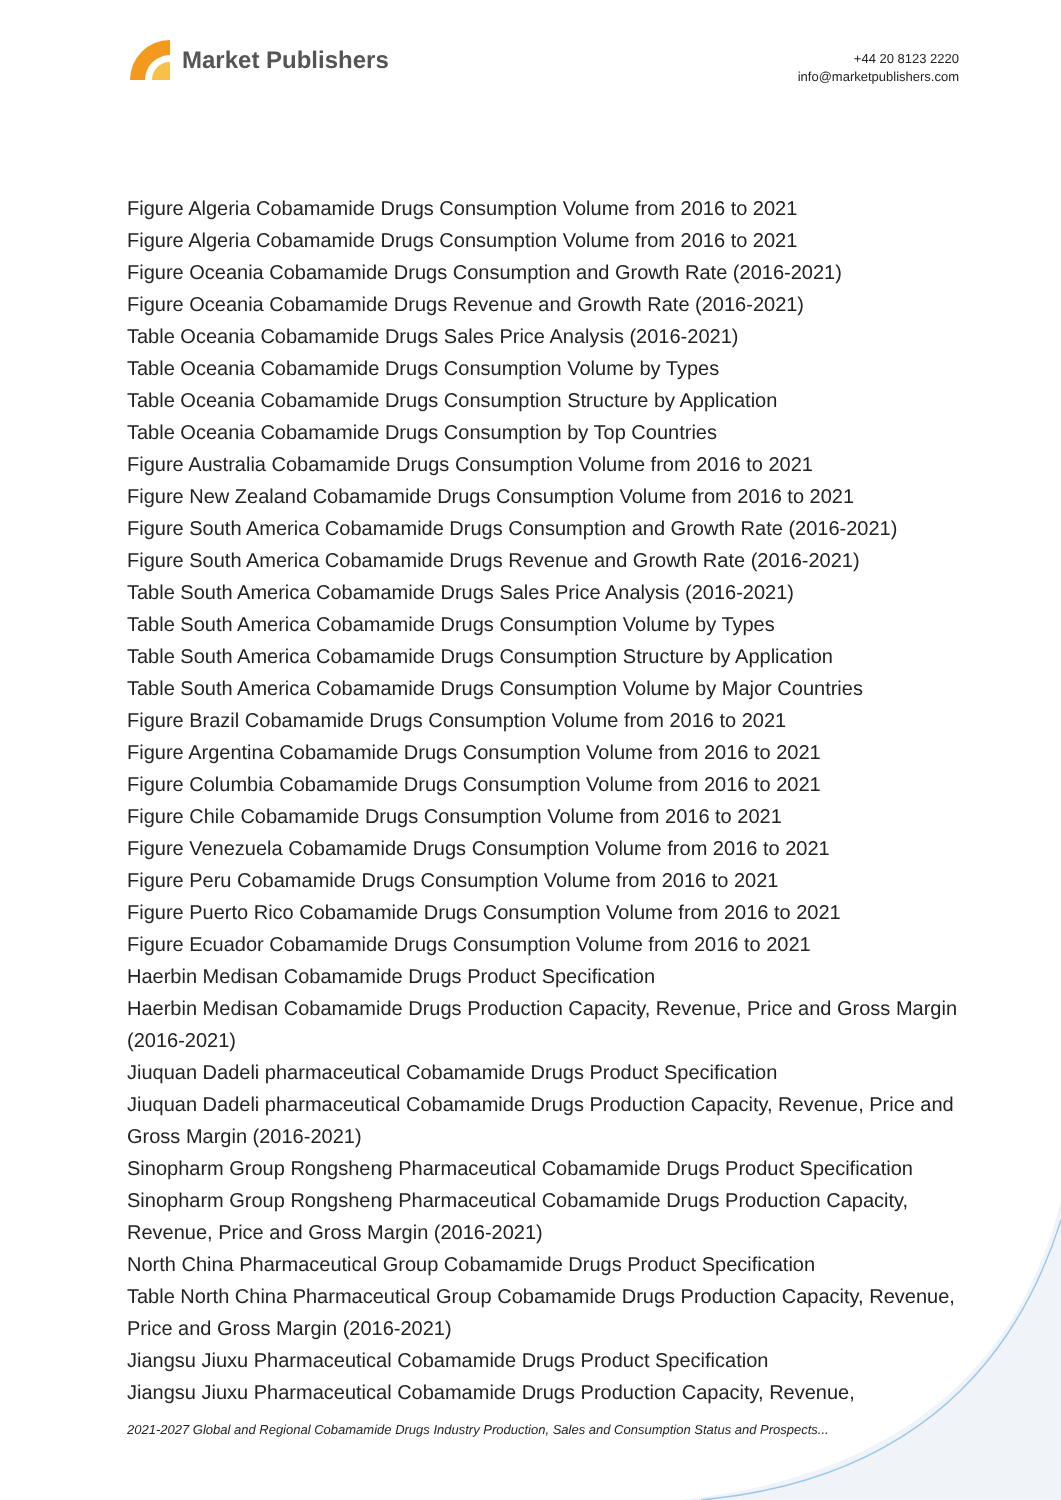Market Publishers
+44 20 8123 2220
info@marketpublishers.com
Figure Algeria Cobamamide Drugs Consumption Volume from 2016 to 2021
Figure Algeria Cobamamide Drugs Consumption Volume from 2016 to 2021
Figure Oceania Cobamamide Drugs Consumption and Growth Rate (2016-2021)
Figure Oceania Cobamamide Drugs Revenue and Growth Rate (2016-2021)
Table Oceania Cobamamide Drugs Sales Price Analysis (2016-2021)
Table Oceania Cobamamide Drugs Consumption Volume by Types
Table Oceania Cobamamide Drugs Consumption Structure by Application
Table Oceania Cobamamide Drugs Consumption by Top Countries
Figure Australia Cobamamide Drugs Consumption Volume from 2016 to 2021
Figure New Zealand Cobamamide Drugs Consumption Volume from 2016 to 2021
Figure South America Cobamamide Drugs Consumption and Growth Rate (2016-2021)
Figure South America Cobamamide Drugs Revenue and Growth Rate (2016-2021)
Table South America Cobamamide Drugs Sales Price Analysis (2016-2021)
Table South America Cobamamide Drugs Consumption Volume by Types
Table South America Cobamamide Drugs Consumption Structure by Application
Table South America Cobamamide Drugs Consumption Volume by Major Countries
Figure Brazil Cobamamide Drugs Consumption Volume from 2016 to 2021
Figure Argentina Cobamamide Drugs Consumption Volume from 2016 to 2021
Figure Columbia Cobamamide Drugs Consumption Volume from 2016 to 2021
Figure Chile Cobamamide Drugs Consumption Volume from 2016 to 2021
Figure Venezuela Cobamamide Drugs Consumption Volume from 2016 to 2021
Figure Peru Cobamamide Drugs Consumption Volume from 2016 to 2021
Figure Puerto Rico Cobamamide Drugs Consumption Volume from 2016 to 2021
Figure Ecuador Cobamamide Drugs Consumption Volume from 2016 to 2021
Haerbin Medisan Cobamamide Drugs Product Specification
Haerbin Medisan Cobamamide Drugs Production Capacity, Revenue, Price and Gross Margin (2016-2021)
Jiuquan Dadeli pharmaceutical Cobamamide Drugs Product Specification
Jiuquan Dadeli pharmaceutical Cobamamide Drugs Production Capacity, Revenue, Price and Gross Margin (2016-2021)
Sinopharm Group Rongsheng Pharmaceutical Cobamamide Drugs Product Specification
Sinopharm Group Rongsheng Pharmaceutical Cobamamide Drugs Production Capacity, Revenue, Price and Gross Margin (2016-2021)
North China Pharmaceutical Group Cobamamide Drugs Product Specification
Table North China Pharmaceutical Group Cobamamide Drugs Production Capacity, Revenue, Price and Gross Margin (2016-2021)
Jiangsu Jiuxu Pharmaceutical Cobamamide Drugs Product Specification
Jiangsu Jiuxu Pharmaceutical Cobamamide Drugs Production Capacity, Revenue,
2021-2027 Global and Regional Cobamamide Drugs Industry Production, Sales and Consumption Status and Prospects...